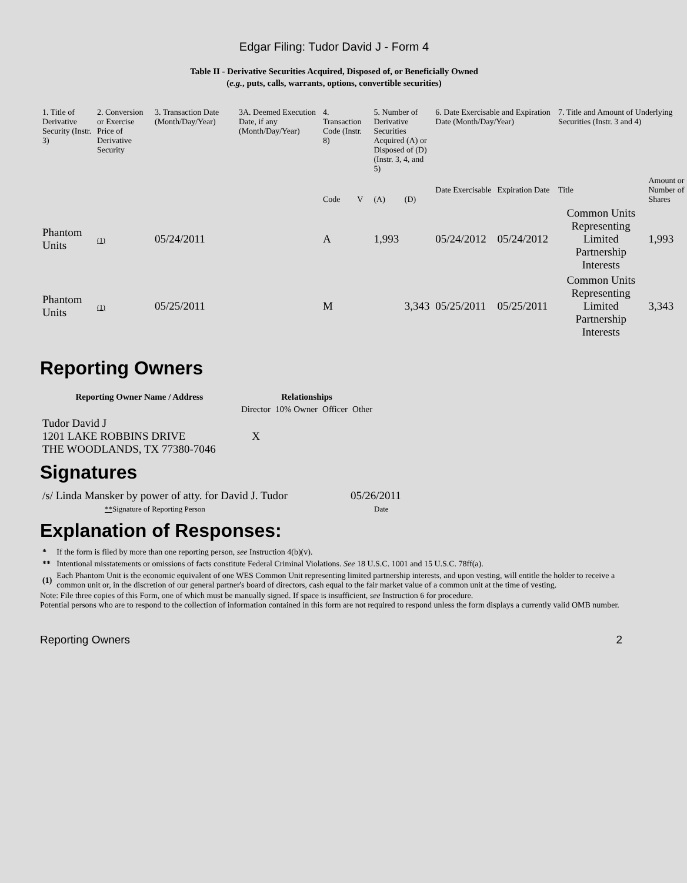Edgar Filing: Tudor David J - Form 4
Table II - Derivative Securities Acquired, Disposed of, or Beneficially Owned
(e.g., puts, calls, warrants, options, convertible securities)
| 1. Title of Derivative Security (Instr. 3) | 2. Conversion or Exercise Price of Derivative Security | 3. Transaction Date (Month/Day/Year) | 3A. Deemed Execution Date, if any (Month/Day/Year) | 4. Transaction Code (Instr. 8) | | 5. Number of Derivative Securities Acquired (A) or Disposed of (D) (Instr. 3, 4, and 5) | | 6. Date Exercisable and Expiration Date (Month/Day/Year) | | 7. Title and Amount of Underlying Securities (Instr. 3 and 4) | |
| | | | | Code | V | (A) | (D) | Date Exercisable | Expiration Date | Title | Amount or Number of Shares |
| Phantom Units | (1) | 05/24/2011 | | A | | 1,993 | | 05/24/2012 | 05/24/2012 | Common Units Representing Limited Partnership Interests | 1,993 |
| Phantom Units | (1) | 05/25/2011 | | M | | | 3,343 | 05/25/2011 | 05/25/2011 | Common Units Representing Limited Partnership Interests | 3,343 |
Reporting Owners
| Reporting Owner Name / Address | Relationships | | | |
| --- | --- | --- | --- | --- |
| | Director | 10% Owner | Officer | Other |
| Tudor David J 1201 LAKE ROBBINS DRIVE THE WOODLANDS, TX 77380-7046 | X | | | |
Signatures
| /s/ Linda Mansker by power of atty. for David J. Tudor | 05/26/2011 |
| ** Signature of Reporting Person | Date |
Explanation of Responses:
| * | If the form is filed by more than one reporting person, see Instruction 4(b)(v). |
| ** | Intentional misstatements or omissions of facts constitute Federal Criminal Violations. See 18 U.S.C. 1001 and 15 U.S.C. 78ff(a). |
| (1) | Each Phantom Unit is the economic equivalent of one WES Common Unit representing limited partnership interests, and upon vesting, will entitle the holder to receive a common unit or, in the discretion of our general partner's board of directors, cash equal to the fair market value of a common unit at the time of vesting. |
Note: File three copies of this Form, one of which must be manually signed. If space is insufficient, see Instruction 6 for procedure.
Potential persons who are to respond to the collection of information contained in this form are not required to respond unless the form displays a currently valid OMB number.
Reporting Owners 2